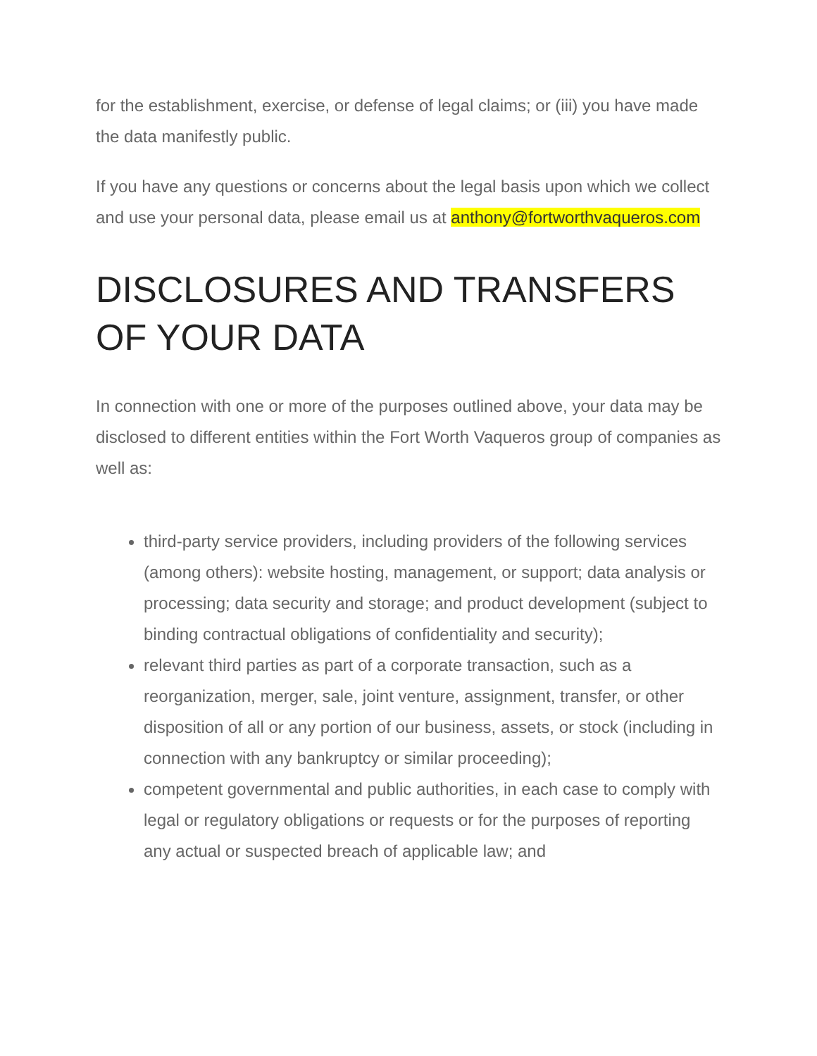for the establishment, exercise, or defense of legal claims; or (iii) you have made the data manifestly public.
If you have any questions or concerns about the legal basis upon which we collect and use your personal data, please email us at anthony@fortworthvaqueros.com
DISCLOSURES AND TRANSFERS OF YOUR DATA
In connection with one or more of the purposes outlined above, your data may be disclosed to different entities within the Fort Worth Vaqueros group of companies as well as:
third-party service providers, including providers of the following services (among others): website hosting, management, or support; data analysis or processing; data security and storage; and product development (subject to binding contractual obligations of confidentiality and security);
relevant third parties as part of a corporate transaction, such as a reorganization, merger, sale, joint venture, assignment, transfer, or other disposition of all or any portion of our business, assets, or stock (including in connection with any bankruptcy or similar proceeding);
competent governmental and public authorities, in each case to comply with legal or regulatory obligations or requests or for the purposes of reporting any actual or suspected breach of applicable law; and